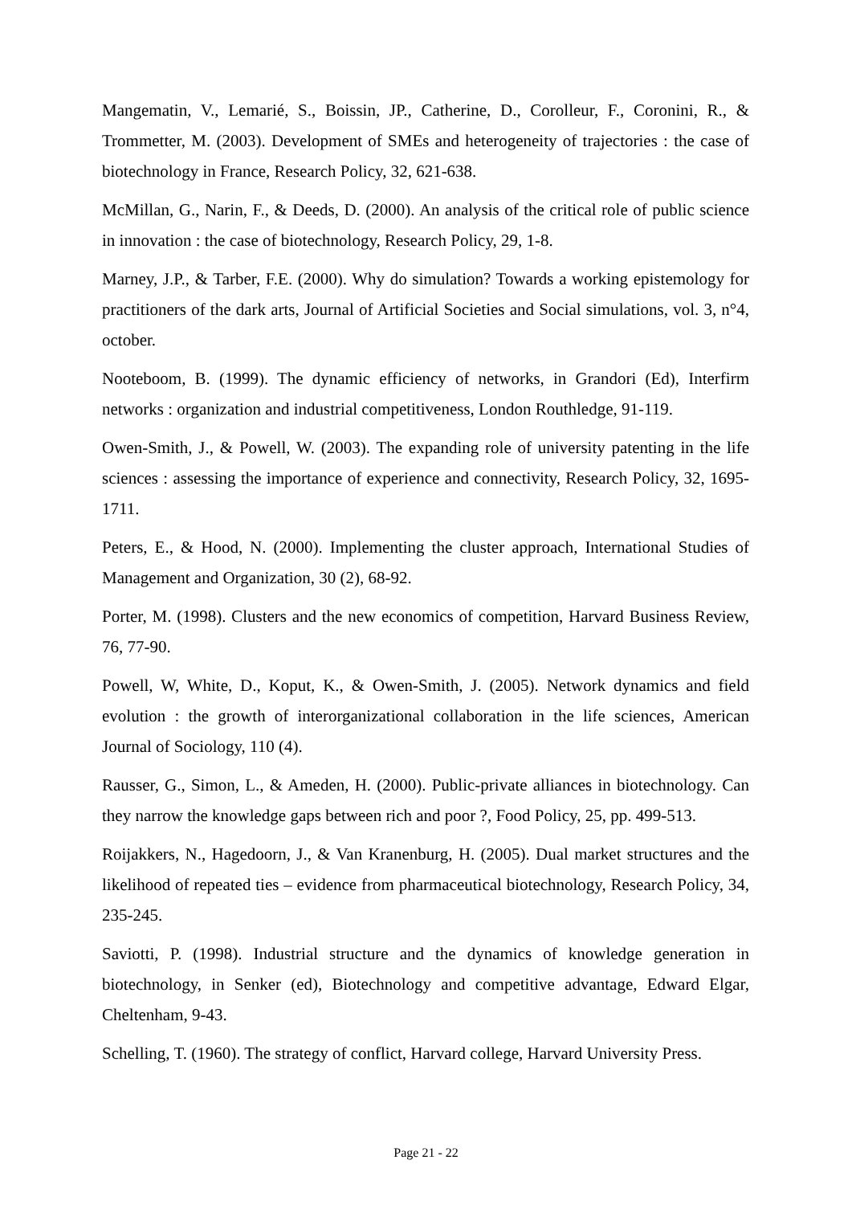Mangematin, V., Lemarié, S., Boissin, JP., Catherine, D., Corolleur, F., Coronini, R., & Trommetter, M. (2003). Development of SMEs and heterogeneity of trajectories : the case of biotechnology in France, Research Policy, 32, 621-638.
McMillan, G., Narin, F., & Deeds, D. (2000). An analysis of the critical role of public science in innovation : the case of biotechnology, Research Policy, 29, 1-8.
Marney, J.P., & Tarber, F.E. (2000). Why do simulation? Towards a working epistemology for practitioners of the dark arts, Journal of Artificial Societies and Social simulations, vol. 3, n°4, october.
Nooteboom, B. (1999). The dynamic efficiency of networks, in Grandori (Ed), Interfirm networks : organization and industrial competitiveness, London Routhledge, 91-119.
Owen-Smith, J., & Powell, W. (2003). The expanding role of university patenting in the life sciences : assessing the importance of experience and connectivity, Research Policy, 32, 1695-1711.
Peters, E., & Hood, N. (2000). Implementing the cluster approach, International Studies of Management and Organization, 30 (2), 68-92.
Porter, M. (1998). Clusters and the new economics of competition, Harvard Business Review, 76, 77-90.
Powell, W, White, D., Koput, K., & Owen-Smith, J. (2005). Network dynamics and field evolution : the growth of interorganizational collaboration in the life sciences, American Journal of Sociology, 110 (4).
Rausser, G., Simon, L., & Ameden, H. (2000). Public-private alliances in biotechnology. Can they narrow the knowledge gaps between rich and poor ?, Food Policy, 25, pp. 499-513.
Roijakkers, N., Hagedoorn, J., & Van Kranenburg, H. (2005). Dual market structures and the likelihood of repeated ties – evidence from pharmaceutical biotechnology, Research Policy, 34, 235-245.
Saviotti, P. (1998). Industrial structure and the dynamics of knowledge generation in biotechnology, in Senker (ed), Biotechnology and competitive advantage, Edward Elgar, Cheltenham, 9-43.
Schelling, T. (1960). The strategy of conflict, Harvard college, Harvard University Press.
Page 21 - 22